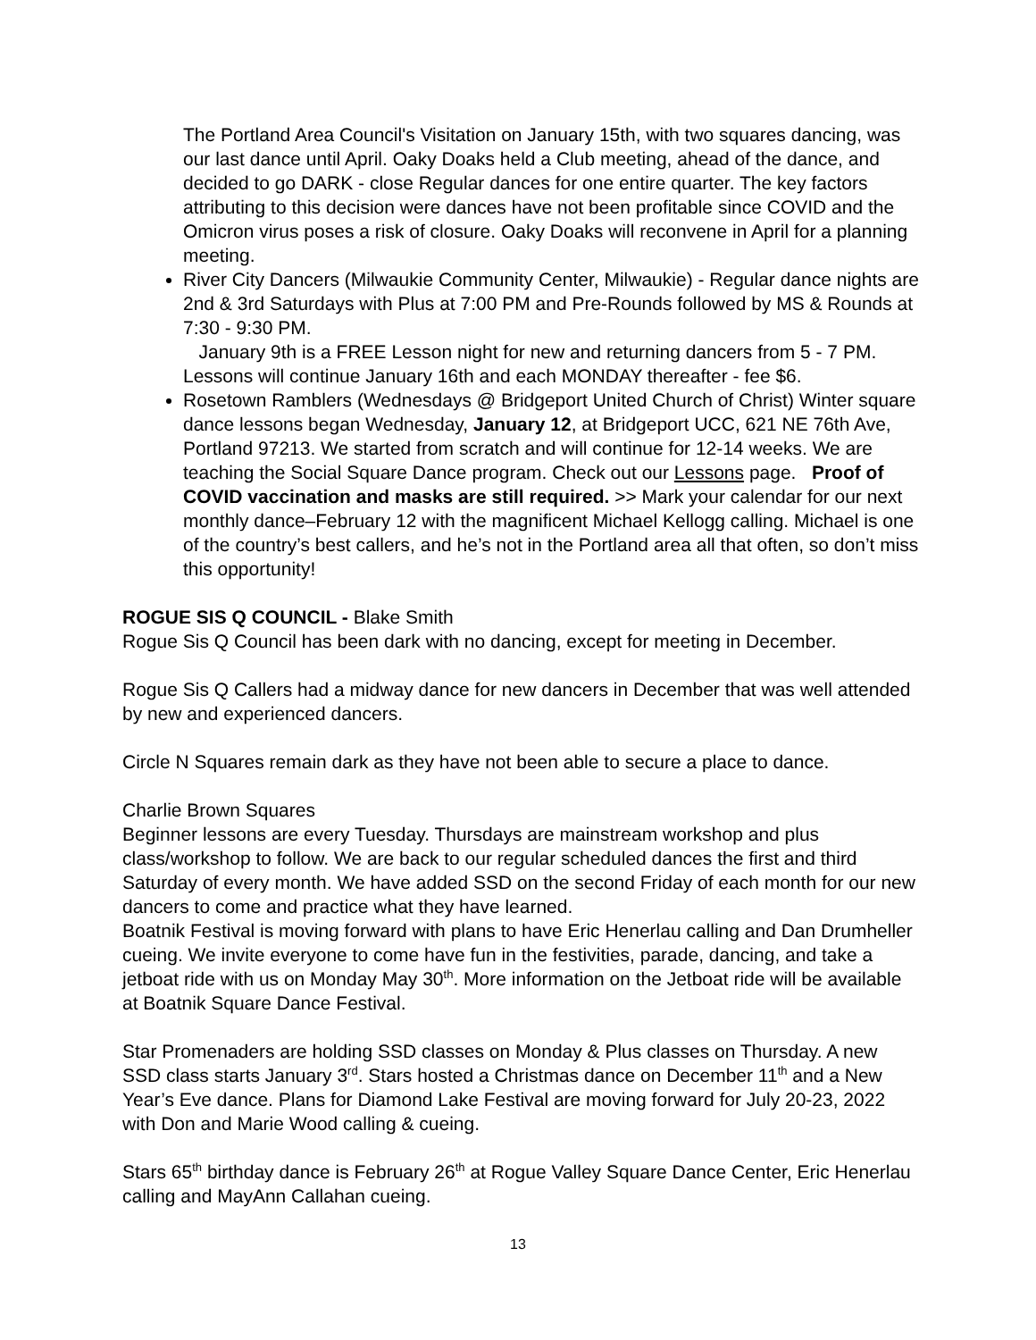The Portland Area Council's Visitation on January 15th, with two squares dancing, was our last dance until April. Oaky Doaks held a Club meeting, ahead of the dance, and decided to go DARK - close Regular dances for one entire quarter. The key factors attributing to this decision were dances have not been profitable since COVID and the Omicron virus poses a risk of closure. Oaky Doaks will reconvene in April for a planning meeting.
River City Dancers (Milwaukie Community Center, Milwaukie) - Regular dance nights are 2nd & 3rd Saturdays with Plus at 7:00 PM and Pre-Rounds followed by MS & Rounds at 7:30 - 9:30 PM.
January 9th is a FREE Lesson night for new and returning dancers from 5 - 7 PM. Lessons will continue January 16th and each MONDAY thereafter - fee $6.
Rosetown Ramblers (Wednesdays @ Bridgeport United Church of Christ) Winter square dance lessons began Wednesday, January 12, at Bridgeport UCC, 621 NE 76th Ave, Portland 97213. We started from scratch and will continue for 12-14 weeks. We are teaching the Social Square Dance program. Check out our Lessons page. Proof of COVID vaccination and masks are still required. >> Mark your calendar for our next monthly dance–February 12 with the magnificent Michael Kellogg calling. Michael is one of the country’s best callers, and he’s not in the Portland area all that often, so don’t miss this opportunity!
ROGUE SIS Q COUNCIL - Blake Smith
Rogue Sis Q Council has been dark with no dancing, except for meeting in December.
Rogue Sis Q Callers had a midway dance for new dancers in December that was well attended by new and experienced dancers.
Circle N Squares remain dark as they have not been able to secure a place to dance.
Charlie Brown Squares
Beginner lessons are every Tuesday. Thursdays are mainstream workshop and plus class/workshop to follow. We are back to our regular scheduled dances the first and third Saturday of every month. We have added SSD on the second Friday of each month for our new dancers to come and practice what they have learned.
Boatnik Festival is moving forward with plans to have Eric Henerlau calling and Dan Drumheller cueing. We invite everyone to come have fun in the festivities, parade, dancing, and take a jetboat ride with us on Monday May 30<sup>th</sup>. More information on the Jetboat ride will be available at Boatnik Square Dance Festival.
Star Promenaders are holding SSD classes on Monday & Plus classes on Thursday. A new SSD class starts January 3<sup>rd</sup>. Stars hosted a Christmas dance on December 11<sup>th</sup> and a New Year’s Eve dance. Plans for Diamond Lake Festival are moving forward for July 20-23, 2022 with Don and Marie Wood calling & cueing.
Stars 65<sup>th</sup> birthday dance is February 26<sup>th</sup> at Rogue Valley Square Dance Center, Eric Henerlau calling and MayAnn Callahan cueing.
13